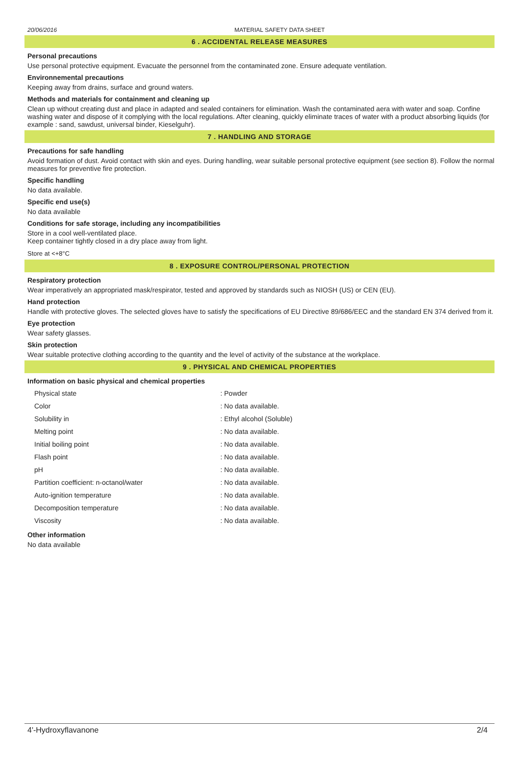20/06/2016 MATERIAL SAFETY DATA SHEET
6 . ACCIDENTAL RELEASE MEASURES
Personal precautions
Use personal protective equipment. Evacuate the personnel from the contaminated zone. Ensure adequate ventilation.
Environnemental precautions
Keeping away from drains, surface and ground waters.
Methods and materials for containment and cleaning up
Clean up without creating dust and place in adapted and sealed containers for elimination. Wash the contaminated aera with water and soap. Confine washing water and dispose of it complying with the local regulations. After cleaning, quickly eliminate traces of water with a product absorbing liquids (for example : sand, sawdust, universal binder, Kieselguhr).
7 . HANDLING AND STORAGE
Precautions for safe handling
Avoid formation of dust. Avoid contact with skin and eyes. During handling, wear suitable personal protective equipment (see section 8). Follow the normal measures for preventive fire protection.
Specific handling
No data available.
Specific end use(s)
No data available
Conditions for safe storage, including any incompatibilities
Store in a cool well-ventilated place.
Keep container tightly closed in a dry place away from light.
Store at <+8°C
8 . EXPOSURE CONTROL/PERSONAL PROTECTION
Respiratory protection
Wear imperatively an appropriated mask/respirator, tested and approved by standards such as NIOSH (US) or CEN (EU).
Hand protection
Handle with protective gloves. The selected gloves have to satisfy the specifications of EU Directive 89/686/EEC and the standard EN 374 derived from it.
Eye protection
Wear safety glasses.
Skin protection
Wear suitable protective clothing according to the quantity and the level of activity of the substance at the workplace.
9 . PHYSICAL AND CHEMICAL PROPERTIES
Information on basic physical and chemical properties
| Physical state | : Powder |
| Color | : No data available. |
| Solubility in | : Ethyl alcohol (Soluble) |
| Melting point | : No data available. |
| Initial boiling point | : No data available. |
| Flash point | : No data available. |
| pH | : No data available. |
| Partition coefficient: n-octanol/water | : No data available. |
| Auto-ignition temperature | : No data available. |
| Decomposition temperature | : No data available. |
| Viscosity | : No data available. |
Other information
No data available
4'-Hydroxyflavanone 2/4